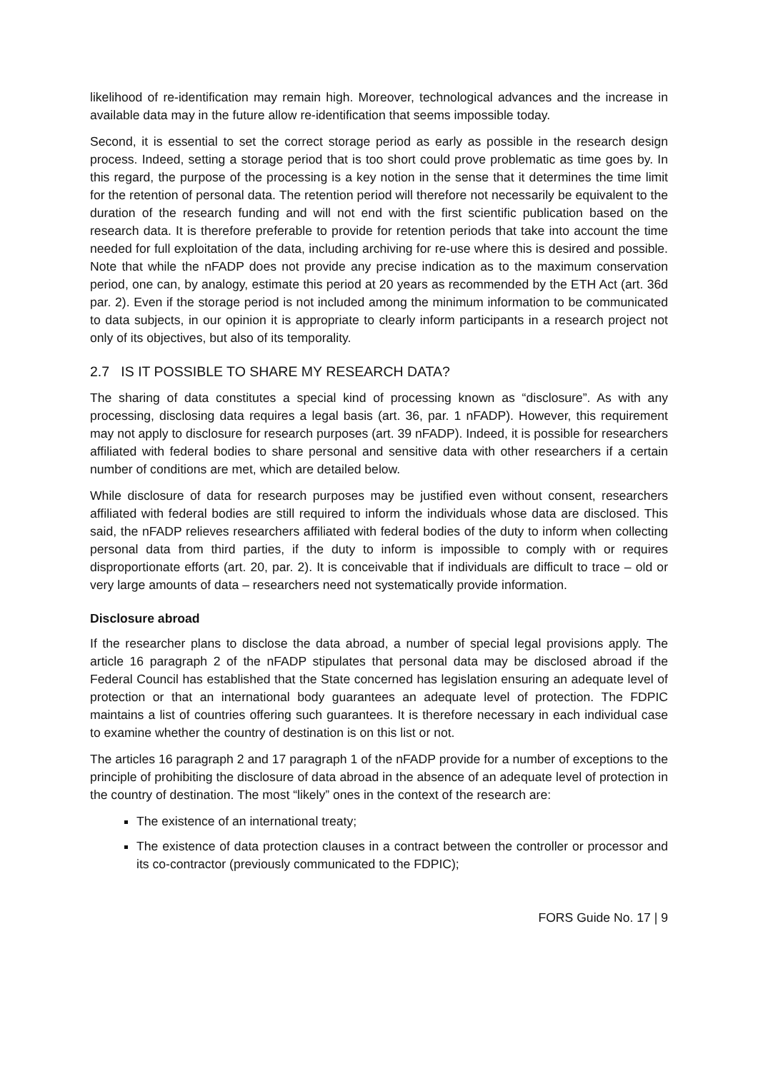likelihood of re-identification may remain high. Moreover, technological advances and the increase in available data may in the future allow re-identification that seems impossible today.
Second, it is essential to set the correct storage period as early as possible in the research design process. Indeed, setting a storage period that is too short could prove problematic as time goes by. In this regard, the purpose of the processing is a key notion in the sense that it determines the time limit for the retention of personal data. The retention period will therefore not necessarily be equivalent to the duration of the research funding and will not end with the first scientific publication based on the research data. It is therefore preferable to provide for retention periods that take into account the time needed for full exploitation of the data, including archiving for re-use where this is desired and possible. Note that while the nFADP does not provide any precise indication as to the maximum conservation period, one can, by analogy, estimate this period at 20 years as recommended by the ETH Act (art. 36d par. 2). Even if the storage period is not included among the minimum information to be communicated to data subjects, in our opinion it is appropriate to clearly inform participants in a research project not only of its objectives, but also of its temporality.
2.7 IS IT POSSIBLE TO SHARE MY RESEARCH DATA?
The sharing of data constitutes a special kind of processing known as “disclosure”. As with any processing, disclosing data requires a legal basis (art. 36, par. 1 nFADP). However, this requirement may not apply to disclosure for research purposes (art. 39 nFADP). Indeed, it is possible for researchers affiliated with federal bodies to share personal and sensitive data with other researchers if a certain number of conditions are met, which are detailed below.
While disclosure of data for research purposes may be justified even without consent, researchers affiliated with federal bodies are still required to inform the individuals whose data are disclosed. This said, the nFADP relieves researchers affiliated with federal bodies of the duty to inform when collecting personal data from third parties, if the duty to inform is impossible to comply with or requires disproportionate efforts (art. 20, par. 2). It is conceivable that if individuals are difficult to trace – old or very large amounts of data – researchers need not systematically provide information.
Disclosure abroad
If the researcher plans to disclose the data abroad, a number of special legal provisions apply. The article 16 paragraph 2 of the nFADP stipulates that personal data may be disclosed abroad if the Federal Council has established that the State concerned has legislation ensuring an adequate level of protection or that an international body guarantees an adequate level of protection. The FDPIC maintains a list of countries offering such guarantees. It is therefore necessary in each individual case to examine whether the country of destination is on this list or not.
The articles 16 paragraph 2 and 17 paragraph 1 of the nFADP provide for a number of exceptions to the principle of prohibiting the disclosure of data abroad in the absence of an adequate level of protection in the country of destination. The most “likely” ones in the context of the research are:
The existence of an international treaty;
The existence of data protection clauses in a contract between the controller or processor and its co-contractor (previously communicated to the FDPIC);
FORS Guide No. 17 | 9